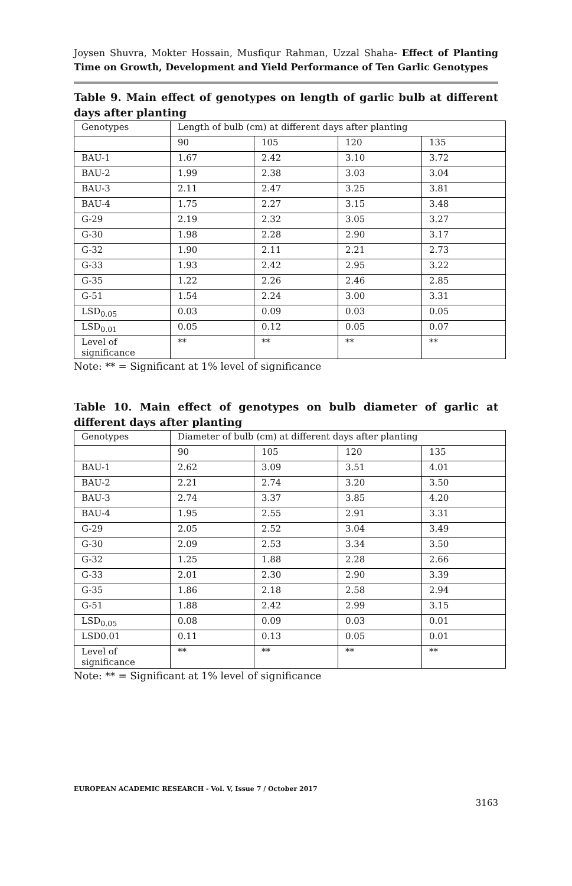Joysen Shuvra, Mokter Hossain, Musfiqur Rahman, Uzzal Shaha- Effect of Planting Time on Growth, Development and Yield Performance of Ten Garlic Genotypes
Table 9. Main effect of genotypes on length of garlic bulb at different days after planting
| Genotypes | Length of bulb (cm) at different days after planting | | | |
| | 90 | 105 | 120 | 135 |
| BAU-1 | 1.67 | 2.42 | 3.10 | 3.72 |
| BAU-2 | 1.99 | 2.38 | 3.03 | 3.04 |
| BAU-3 | 2.11 | 2.47 | 3.25 | 3.81 |
| BAU-4 | 1.75 | 2.27 | 3.15 | 3.48 |
| G-29 | 2.19 | 2.32 | 3.05 | 3.27 |
| G-30 | 1.98 | 2.28 | 2.90 | 3.17 |
| G-32 | 1.90 | 2.11 | 2.21 | 2.73 |
| G-33 | 1.93 | 2.42 | 2.95 | 3.22 |
| G-35 | 1.22 | 2.26 | 2.46 | 2.85 |
| G-51 | 1.54 | 2.24 | 3.00 | 3.31 |
| LSD<sub>0.05</sub> | 0.03 | 0.09 | 0.03 | 0.05 |
| LSD<sub>0.01</sub> | 0.05 | 0.12 | 0.05 | 0.07 |
| Level of significance | ** | ** | ** | ** |
Note: ** = Significant at 1% level of significance
Table 10. Main effect of genotypes on bulb diameter of garlic at different days after planting
| Genotypes | Diameter of bulb (cm) at different days after planting | | | |
| | 90 | 105 | 120 | 135 |
| BAU-1 | 2.62 | 3.09 | 3.51 | 4.01 |
| BAU-2 | 2.21 | 2.74 | 3.20 | 3.50 |
| BAU-3 | 2.74 | 3.37 | 3.85 | 4.20 |
| BAU-4 | 1.95 | 2.55 | 2.91 | 3.31 |
| G-29 | 2.05 | 2.52 | 3.04 | 3.49 |
| G-30 | 2.09 | 2.53 | 3.34 | 3.50 |
| G-32 | 1.25 | 1.88 | 2.28 | 2.66 |
| G-33 | 2.01 | 2.30 | 2.90 | 3.39 |
| G-35 | 1.86 | 2.18 | 2.58 | 2.94 |
| G-51 | 1.88 | 2.42 | 2.99 | 3.15 |
| LSD<sub>0.05</sub> | 0.08 | 0.09 | 0.03 | 0.01 |
| LSD0.01 | 0.11 | 0.13 | 0.05 | 0.01 |
| Level of significance | ** | ** | ** | ** |
Note: ** = Significant at 1% level of significance
EUROPEAN ACADEMIC RESEARCH - Vol. V, Issue 7 / October 2017
3163